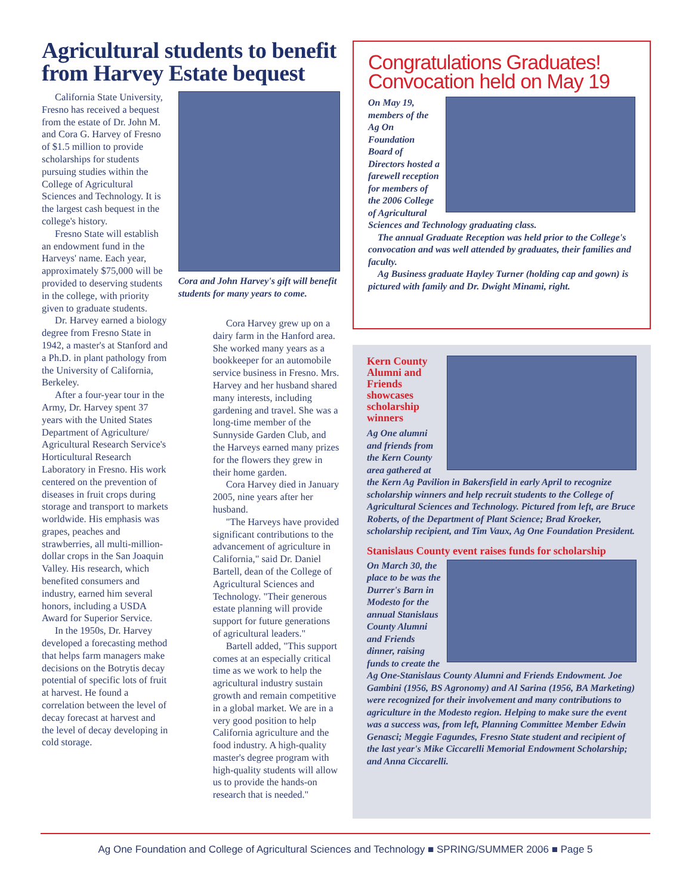Agricultural students to benefit from Harvey Estate bequest
California State University, Fresno has received a bequest from the estate of Dr. John M. and Cora G. Harvey of Fresno of $1.5 million to provide scholarships for students pursuing studies within the College of Agricultural Sciences and Technology. It is the largest cash bequest in the college's history.
Fresno State will establish an endowment fund in the Harveys' name. Each year, approximately $75,000 will be provided to deserving students in the college, with priority given to graduate students.
Dr. Harvey earned a biology degree from Fresno State in 1942, a master's at Stanford and a Ph.D. in plant pathology from the University of California, Berkeley.
After a four-year tour in the Army, Dr. Harvey spent 37 years with the United States Department of Agriculture/ Agricultural Research Service's Horticultural Research Laboratory in Fresno. His work centered on the prevention of diseases in fruit crops during storage and transport to markets worldwide. His emphasis was grapes, peaches and strawberries, all multi-million-dollar crops in the San Joaquin Valley. His research, which benefited consumers and industry, earned him several honors, including a USDA Award for Superior Service.
In the 1950s, Dr. Harvey developed a forecasting method that helps farm managers make decisions on the Botrytis decay potential of specific lots of fruit at harvest. He found a correlation between the level of decay forecast at harvest and the level of decay developing in cold storage.
Cora and John Harvey's gift will benefit students for many years to come.
Cora Harvey grew up on a dairy farm in the Hanford area. She worked many years as a bookkeeper for an automobile service business in Fresno. Mrs. Harvey and her husband shared many interests, including gardening and travel. She was a long-time member of the Sunnyside Garden Club, and the Harveys earned many prizes for the flowers they grew in their home garden.
Cora Harvey died in January 2005, nine years after her husband.
"The Harveys have provided significant contributions to the advancement of agriculture in California," said Dr. Daniel Bartell, dean of the College of Agricultural Sciences and Technology. "Their generous estate planning will provide support for future generations of agricultural leaders."
Bartell added, "This support comes at an especially critical time as we work to help the agricultural industry sustain growth and remain competitive in a global market. We are in a very good position to help California agriculture and the food industry. A high-quality master's degree program with high-quality students will allow us to provide the hands-on research that is needed."
Congratulations Graduates! Convocation held on May 19
On May 19, members of the Ag On Foundation Board of Directors hosted a farewell reception for members of the 2006 College of Agricultural Sciences and Technology graduating class.
The annual Graduate Reception was held prior to the College's convocation and was well attended by graduates, their families and faculty.
Ag Business graduate Hayley Turner (holding cap and gown) is pictured with family and Dr. Dwight Minami, right.
Kern County Alumni and Friends showcases scholarship winners
Ag One alumni and friends from the Kern County area gathered at the Kern Ag Pavilion in Bakersfield in early April to recognize scholarship winners and help recruit students to the College of Agricultural Sciences and Technology. Pictured from left, are Bruce Roberts, of the Department of Plant Science; Brad Kroeker, scholarship recipient, and Tim Vaux, Ag One Foundation President.
Stanislaus County event raises funds for scholarship
On March 30, the place to be was the Durrer's Barn in Modesto for the annual Stanislaus County Alumni and Friends dinner, raising funds to create the Ag One-Stanislaus County Alumni and Friends Endowment. Joe Gambini (1956, BS Agronomy) and Al Sarina (1956, BA Marketing) were recognized for their involvement and many contributions to agriculture in the Modesto region. Helping to make sure the event was a success was, from left, Planning Committee Member Edwin Genasci; Meggie Fagundes, Fresno State student and recipient of the last year's Mike Ciccarelli Memorial Endowment Scholarship; and Anna Ciccarelli.
Ag One Foundation and College of Agricultural Sciences and Technology ■ SPRING/SUMMER 2006 ■ Page 5